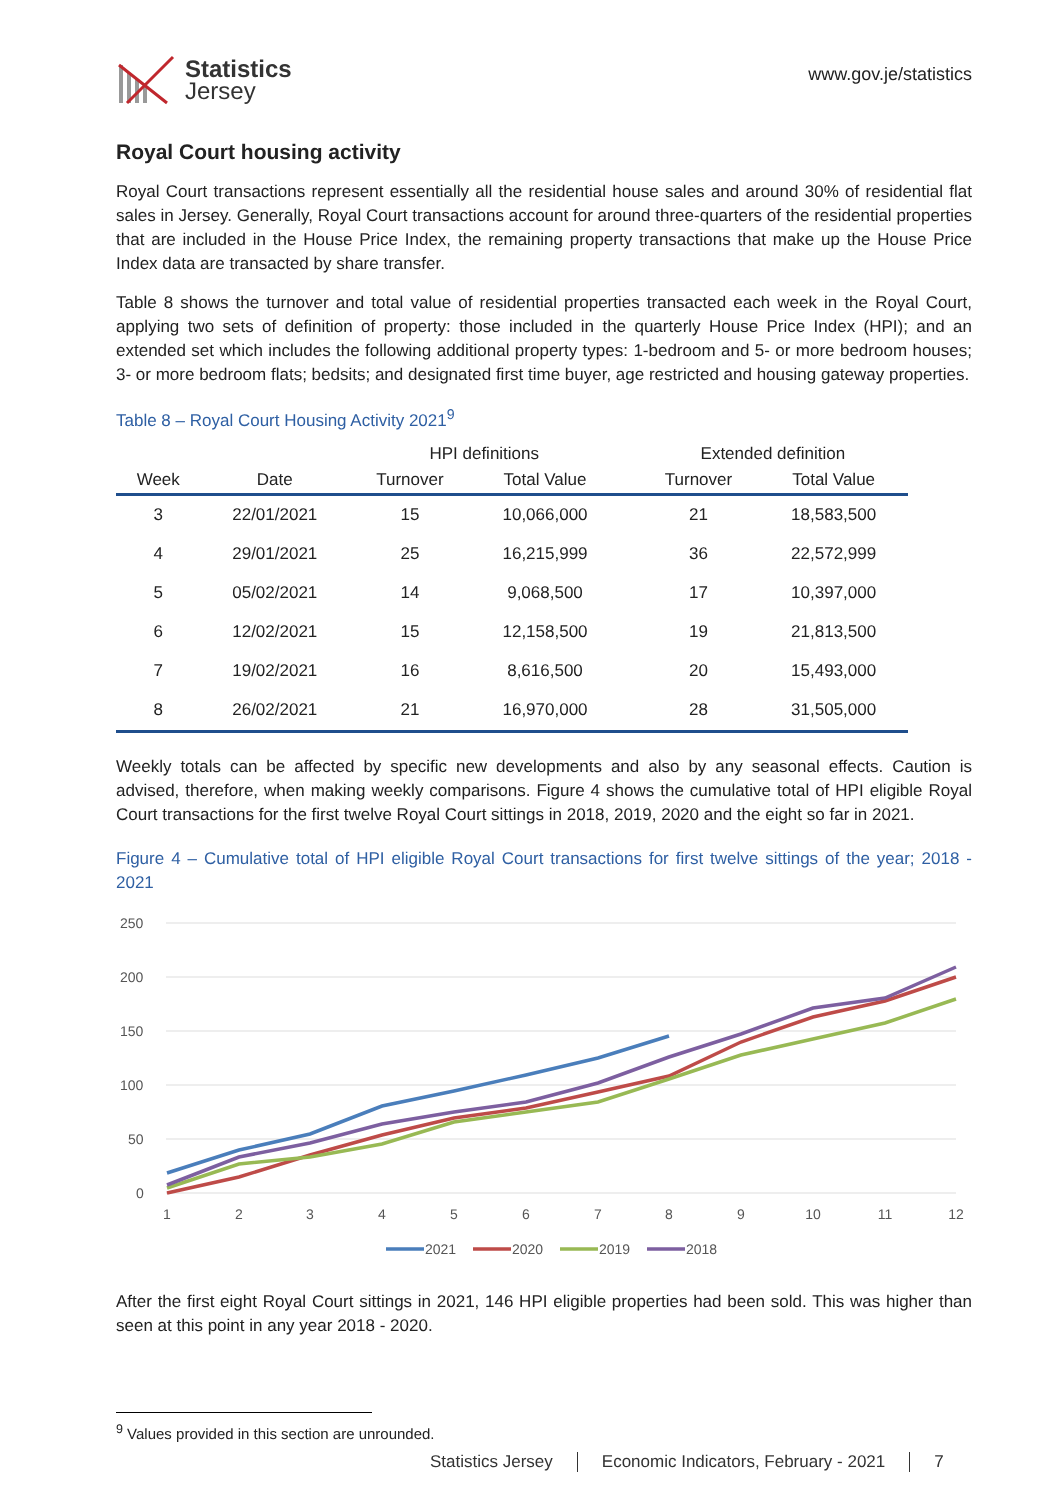Statistics
Jersey
www.gov.je/statistics
Royal Court housing activity
Royal Court transactions represent essentially all the residential house sales and around 30% of residential flat sales in Jersey. Generally, Royal Court transactions account for around three-quarters of the residential properties that are included in the House Price Index, the remaining property transactions that make up the House Price Index data are transacted by share transfer.
Table 8 shows the turnover and total value of residential properties transacted each week in the Royal Court, applying two sets of definition of property: those included in the quarterly House Price Index (HPI); and an extended set which includes the following additional property types: 1-bedroom and 5- or more bedroom houses; 3- or more bedroom flats; bedsits; and designated first time buyer, age restricted and housing gateway properties.
Table 8 – Royal Court Housing Activity 2021<sup>9</sup>
| | | HPI definitions | | | Extended definition | |
| --- | --- | --- | --- | --- | --- | --- |
| Week | Date | Turnover | Total Value | | Turnover | Total Value |
| 3 | 22/01/2021 | 15 | 10,066,000 | | 21 | 18,583,500 |
| 4 | 29/01/2021 | 25 | 16,215,999 | | 36 | 22,572,999 |
| 5 | 05/02/2021 | 14 | 9,068,500 | | 17 | 10,397,000 |
| 6 | 12/02/2021 | 15 | 12,158,500 | | 19 | 21,813,500 |
| 7 | 19/02/2021 | 16 | 8,616,500 | | 20 | 15,493,000 |
| 8 | 26/02/2021 | 21 | 16,970,000 | | 28 | 31,505,000 |
Weekly totals can be affected by specific new developments and also by any seasonal effects. Caution is advised, therefore, when making weekly comparisons. Figure 4 shows the cumulative total of HPI eligible Royal Court transactions for the first twelve Royal Court sittings in 2018, 2019, 2020 and the eight so far in 2021.
Figure 4 – Cumulative total of HPI eligible Royal Court transactions for first twelve sittings of the year; 2018 - 2021
250
200
150
100
50
0
1
2
3
4
5
6
7
8
9
10
11
12
2021
2020
2019
2018
After the first eight Royal Court sittings in 2021, 146 HPI eligible properties had been sold. This was higher than seen at this point in any year 2018 - 2020.
<sup>9</sup> Values provided in this section are unrounded.
Statistics Jersey Economic Indicators, February - 2021 7